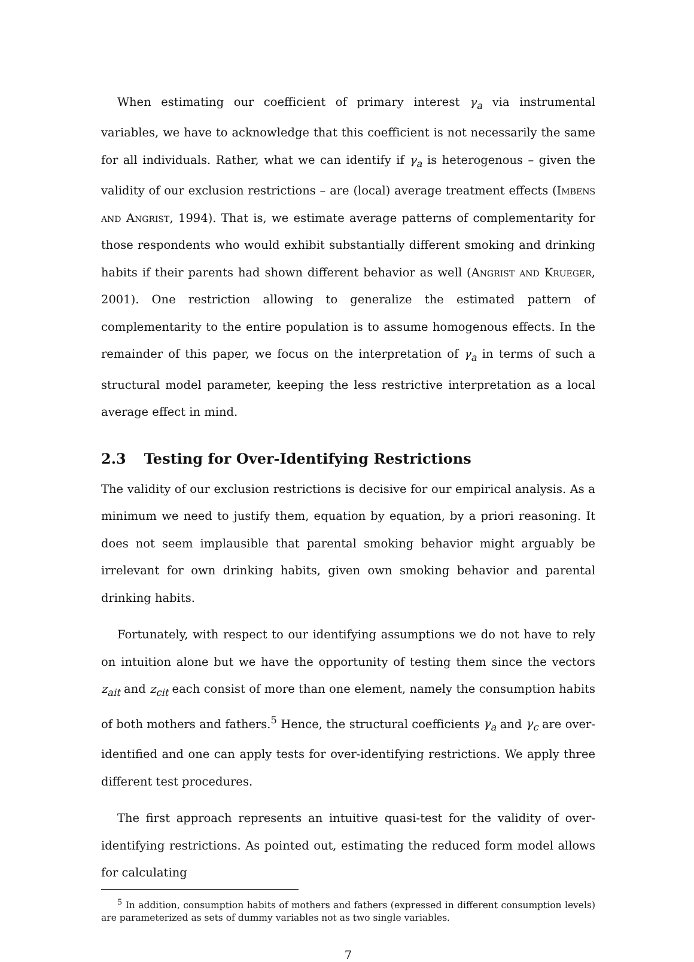When estimating our coefficient of primary interest γ<sub>a</sub> via instrumental variables, we have to acknowledge that this coefficient is not necessarily the same for all individuals. Rather, what we can identify if γ<sub>a</sub> is heterogenous – given the validity of our exclusion restrictions – are (local) average treatment effects (Imbens and Angrist, 1994). That is, we estimate average patterns of complementarity for those respondents who would exhibit substantially different smoking and drinking habits if their parents had shown different behavior as well (Angrist and Krueger, 2001). One restriction allowing to generalize the estimated pattern of complementarity to the entire population is to assume homogenous effects. In the remainder of this paper, we focus on the interpretation of γ<sub>a</sub> in terms of such a structural model parameter, keeping the less restrictive interpretation as a local average effect in mind.
2.3 Testing for Over-Identifying Restrictions
The validity of our exclusion restrictions is decisive for our empirical analysis. As a minimum we need to justify them, equation by equation, by a priori reasoning. It does not seem implausible that parental smoking behavior might arguably be irrelevant for own drinking habits, given own smoking behavior and parental drinking habits.
Fortunately, with respect to our identifying assumptions we do not have to rely on intuition alone but we have the opportunity of testing them since the vectors z<sub>ait</sub> and z<sub>cit</sub> each consist of more than one element, namely the consumption habits of both mothers and fathers.<sup>5</sup> Hence, the structural coefficients γ<sub>a</sub> and γ<sub>c</sub> are over-identified and one can apply tests for over-identifying restrictions. We apply three different test procedures.
The first approach represents an intuitive quasi-test for the validity of over-identifying restrictions. As pointed out, estimating the reduced form model allows for calculating
<sup>5</sup> In addition, consumption habits of mothers and fathers (expressed in different consumption levels) are parameterized as sets of dummy variables not as two single variables.
7